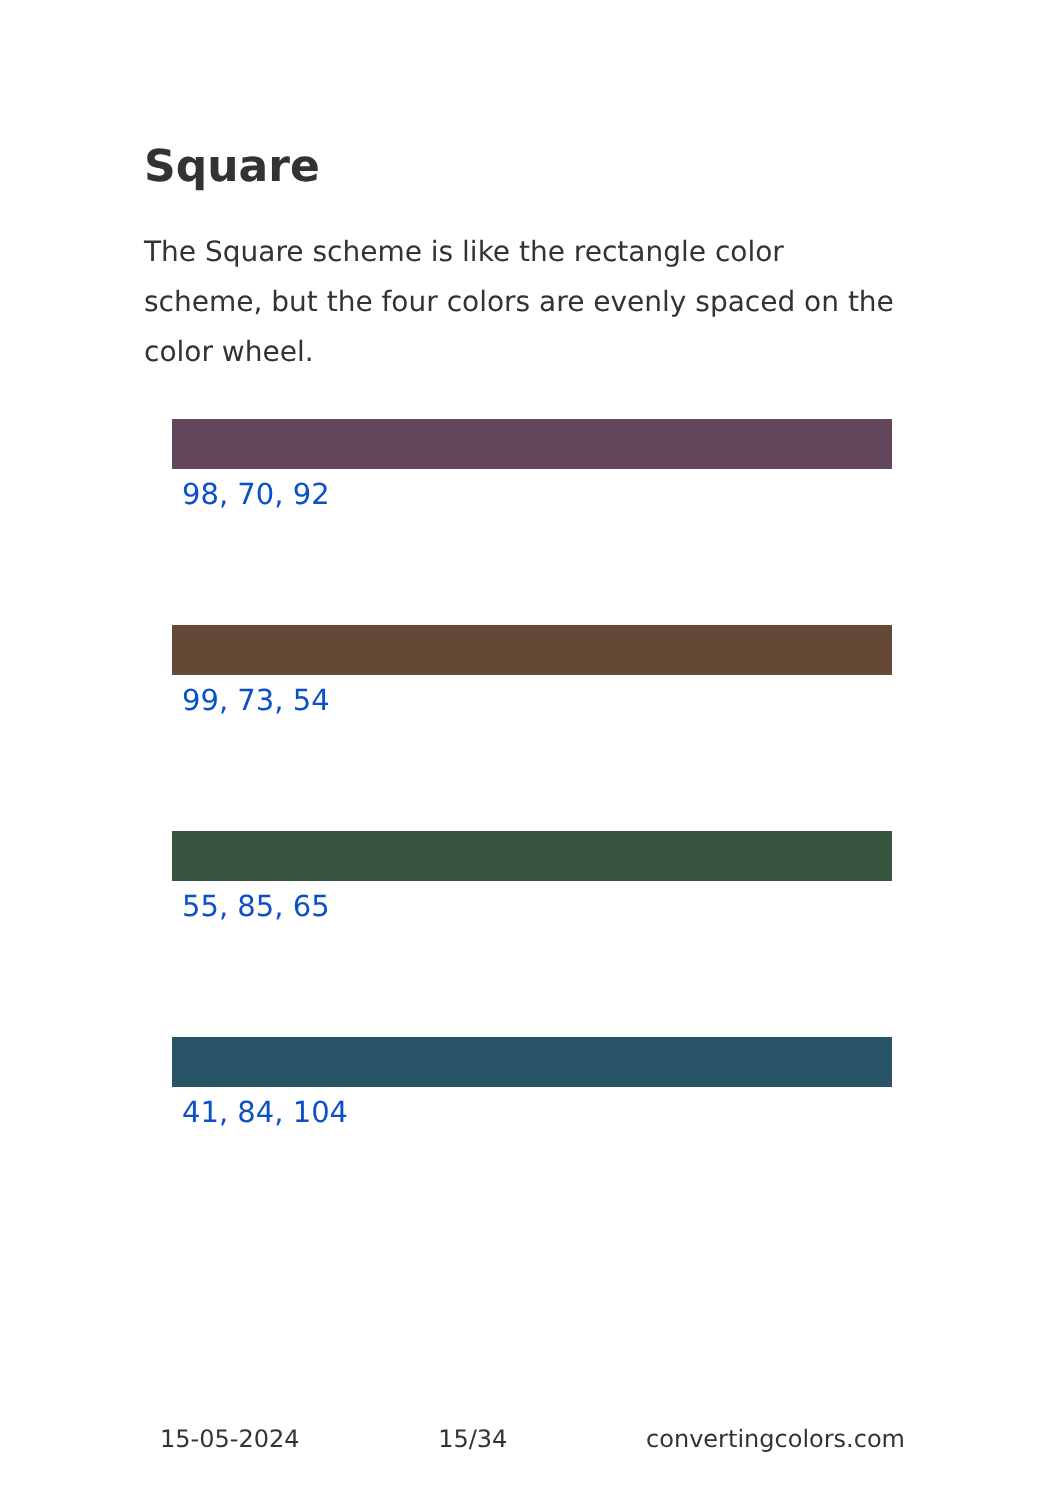Square
The Square scheme is like the rectangle color scheme, but the four colors are evenly spaced on the color wheel.
98, 70, 92
99, 73, 54
55, 85, 65
41, 84, 104
15-05-2024 15/34 convertingcolors.com